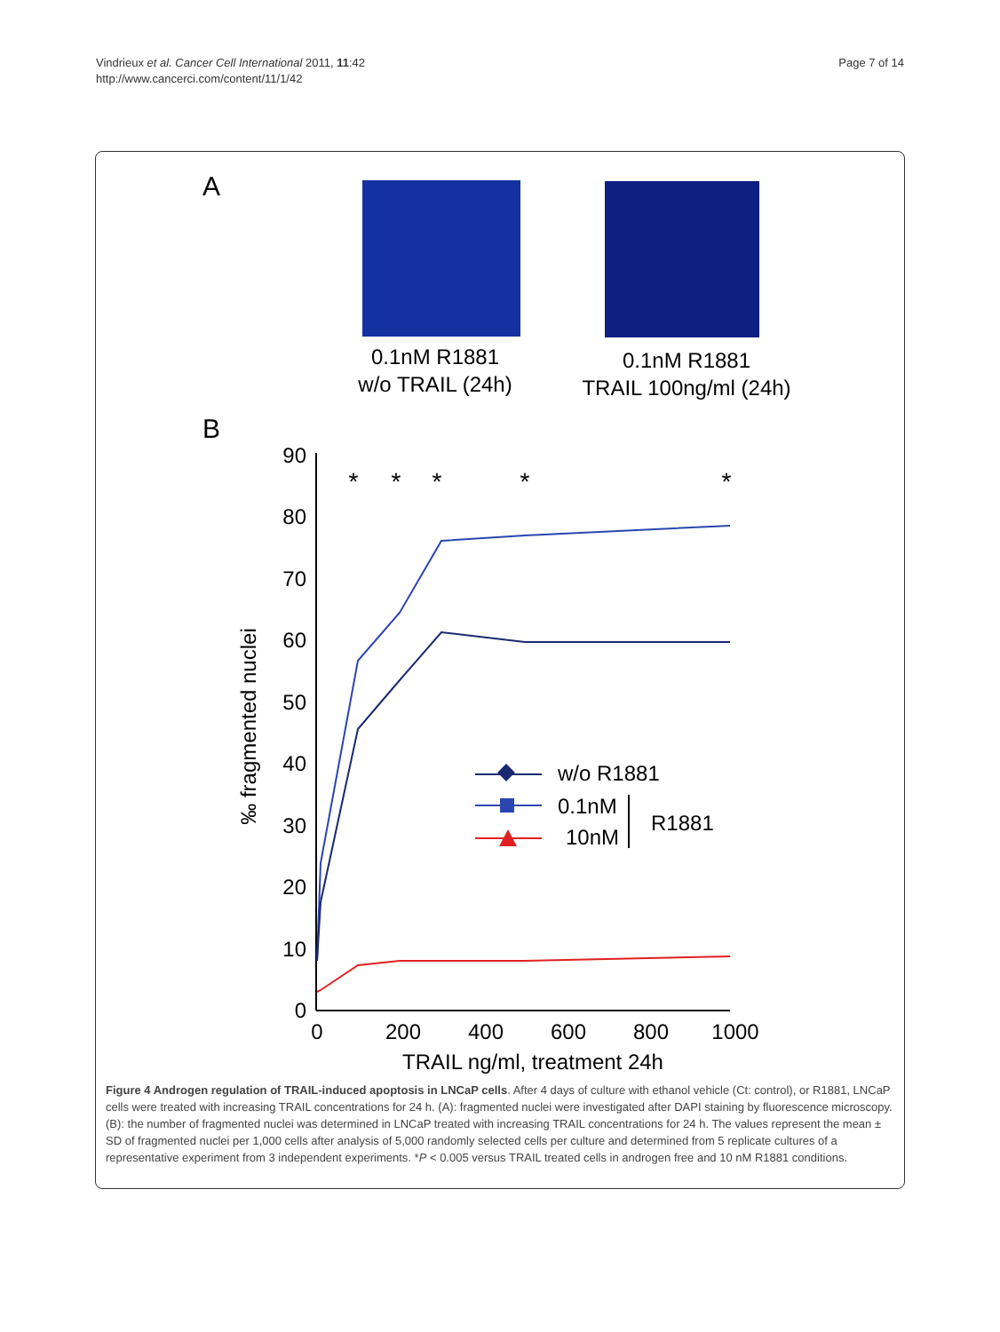Vindrieux et al. Cancer Cell International 2011, 11:42
http://www.cancerci.com/content/11/1/42
Page 7 of 14
A
0.1nM R1881
w/o TRAIL (24h)
0.1nM R1881
TRAIL 100ng/ml (24h)
B
90
80
70
60
50
40
30
20
10
0
0
200
400
600
800
1000
TRAIL ng/ml, treatment 24h
‰ fragmented nuclei
*
*
*
*
*
w/o R1881
0.1nM
10nM
R1881
Figure 4 Androgen regulation of TRAIL-induced apoptosis in LNCaP cells. After 4 days of culture with ethanol vehicle (Ct: control), or R1881, LNCaP cells were treated with increasing TRAIL concentrations for 24 h. (A): fragmented nuclei were investigated after DAPI staining by fluorescence microscopy. (B): the number of fragmented nuclei was determined in LNCaP treated with increasing TRAIL concentrations for 24 h. The values represent the mean ± SD of fragmented nuclei per 1,000 cells after analysis of 5,000 randomly selected cells per culture and determined from 5 replicate cultures of a representative experiment from 3 independent experiments. *P < 0.005 versus TRAIL treated cells in androgen free and 10 nM R1881 conditions.